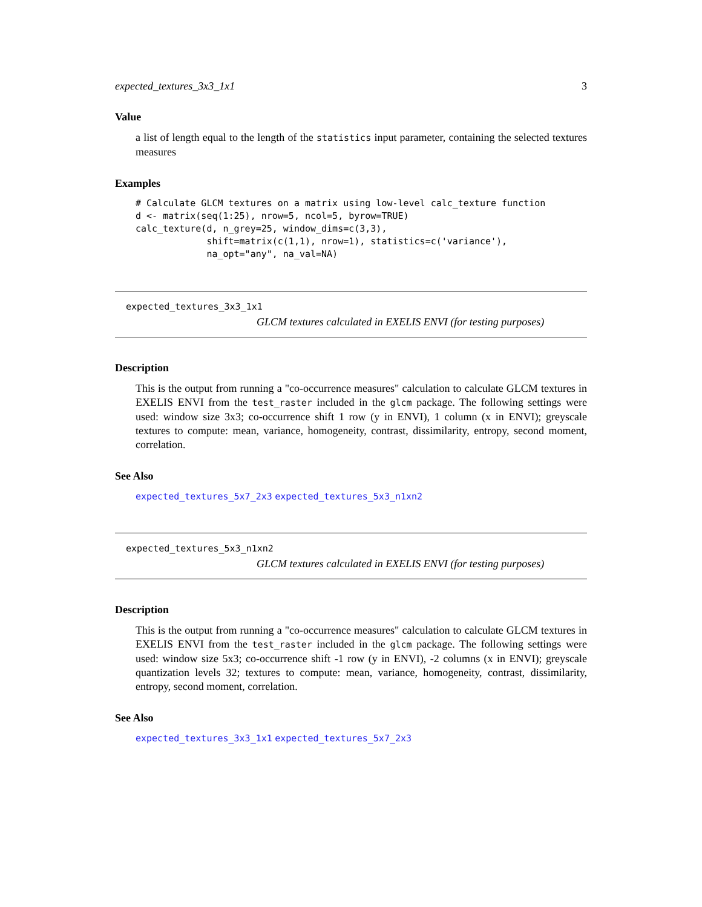expected_textures_3x3_1x1 3
Value
a list of length equal to the length of the statistics input parameter, containing the selected textures measures
Examples
# Calculate GLCM textures on a matrix using low-level calc_texture function
d <- matrix(seq(1:25), nrow=5, ncol=5, byrow=TRUE)
calc_texture(d, n_grey=25, window_dims=c(3,3),
             shift=matrix(c(1,1), nrow=1), statistics=c('variance'),
             na_opt="any", na_val=NA)
expected_textures_3x3_1x1
GLCM textures calculated in EXELIS ENVI (for testing purposes)
Description
This is the output from running a "co-occurrence measures" calculation to calculate GLCM textures in EXELIS ENVI from the test_raster included in the glcm package. The following settings were used: window size 3x3; co-occurrence shift 1 row (y in ENVI), 1 column (x in ENVI); greyscale textures to compute: mean, variance, homogeneity, contrast, dissimilarity, entropy, second moment, correlation.
See Also
expected_textures_5x7_2x3 expected_textures_5x3_n1xn2
expected_textures_5x3_n1xn2
GLCM textures calculated in EXELIS ENVI (for testing purposes)
Description
This is the output from running a "co-occurrence measures" calculation to calculate GLCM textures in EXELIS ENVI from the test_raster included in the glcm package. The following settings were used: window size 5x3; co-occurrence shift -1 row (y in ENVI), -2 columns (x in ENVI); greyscale quantization levels 32; textures to compute: mean, variance, homogeneity, contrast, dissimilarity, entropy, second moment, correlation.
See Also
expected_textures_3x3_1x1 expected_textures_5x7_2x3